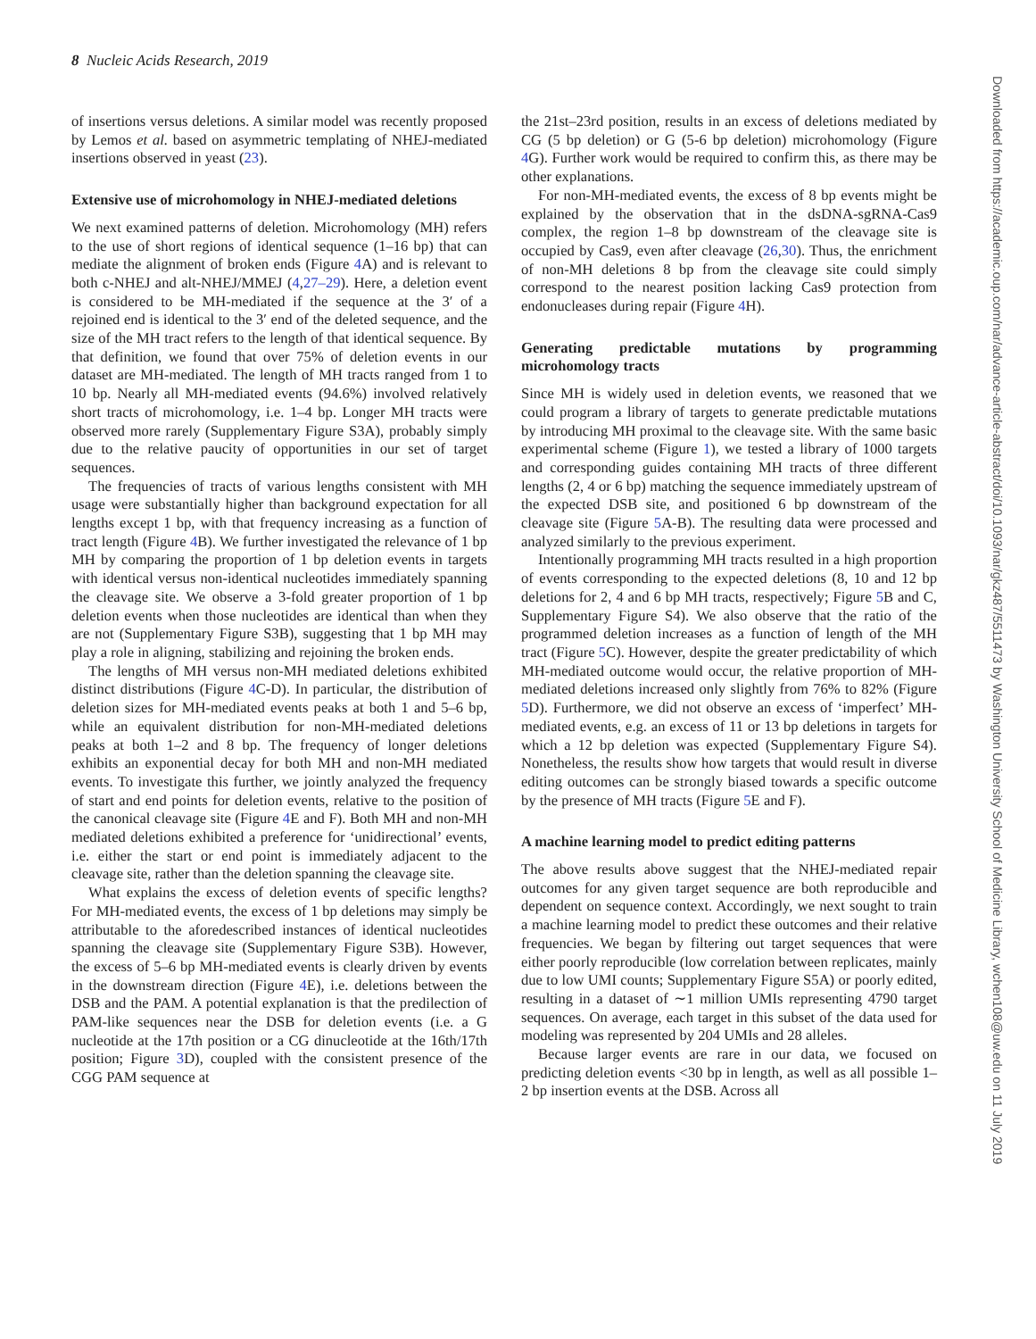8 Nucleic Acids Research, 2019
Downloaded from https://academic.oup.com/nar/advance-article-abstract/doi/10.1093/nar/gkz487/5511473 by Washington University School of Medicine Library, wchen108@uw.edu on 11 July 2019
of insertions versus deletions. A similar model was recently proposed by Lemos et al. based on asymmetric templating of NHEJ-mediated insertions observed in yeast (23).
Extensive use of microhomology in NHEJ-mediated deletions
We next examined patterns of deletion. Microhomology (MH) refers to the use of short regions of identical sequence (1–16 bp) that can mediate the alignment of broken ends (Figure 4 A) and is relevant to both c-NHEJ and alt-NHEJ/MMEJ (4,27–29). Here, a deletion event is considered to be MH-mediated if the sequence at the 3′ of a rejoined end is identical to the 3′ end of the deleted sequence, and the size of the MH tract refers to the length of that identical sequence. By that definition, we found that over 75% of deletion events in our dataset are MH-mediated. The length of MH tracts ranged from 1 to 10 bp. Nearly all MH-mediated events (94.6%) involved relatively short tracts of microhomology, i.e. 1–4 bp. Longer MH tracts were observed more rarely (Supplementary Figure S3A), probably simply due to the relative paucity of opportunities in our set of target sequences.
The frequencies of tracts of various lengths consistent with MH usage were substantially higher than background expectation for all lengths except 1 bp, with that frequency increasing as a function of tract length (Figure 4 B). We further investigated the relevance of 1 bp MH by comparing the proportion of 1 bp deletion events in targets with identical versus non-identical nucleotides immediately spanning the cleavage site. We observe a 3-fold greater proportion of 1 bp deletion events when those nucleotides are identical than when they are not (Supplementary Figure S3B), suggesting that 1 bp MH may play a role in aligning, stabilizing and rejoining the broken ends.
The lengths of MH versus non-MH mediated deletions exhibited distinct distributions (Figure 4 C-D). In particular, the distribution of deletion sizes for MH-mediated events peaks at both 1 and 5–6 bp, while an equivalent distribution for non-MH-mediated deletions peaks at both 1–2 and 8 bp. The frequency of longer deletions exhibits an exponential decay for both MH and non-MH mediated events. To investigate this further, we jointly analyzed the frequency of start and end points for deletion events, relative to the position of the canonical cleavage site (Figure 4 E and F). Both MH and non-MH mediated deletions exhibited a preference for ‘unidirectional’ events, i.e. either the start or end point is immediately adjacent to the cleavage site, rather than the deletion spanning the cleavage site.
What explains the excess of deletion events of specific lengths? For MH-mediated events, the excess of 1 bp deletions may simply be attributable to the aforedescribed instances of identical nucleotides spanning the cleavage site (Supplementary Figure S3B). However, the excess of 5–6 bp MH-mediated events is clearly driven by events in the downstream direction (Figure 4 E), i.e. deletions between the DSB and the PAM. A potential explanation is that the predilection of PAM-like sequences near the DSB for deletion events (i.e. a G nucleotide at the 17th position or a CG dinucleotide at the 16th/17th position; Figure 3 D), coupled with the consistent presence of the CGG PAM sequence at
the 21st–23rd position, results in an excess of deletions mediated by CG (5 bp deletion) or G (5-6 bp deletion) microhomology (Figure 4 G). Further work would be required to confirm this, as there may be other explanations.
For non-MH-mediated events, the excess of 8 bp events might be explained by the observation that in the dsDNA-sgRNA-Cas9 complex, the region 1–8 bp downstream of the cleavage site is occupied by Cas9, even after cleavage (26,30). Thus, the enrichment of non-MH deletions 8 bp from the cleavage site could simply correspond to the nearest position lacking Cas9 protection from endonucleases during repair (Figure 4 H).
Generating predictable mutations by programming microhomology tracts
Since MH is widely used in deletion events, we reasoned that we could program a library of targets to generate predictable mutations by introducing MH proximal to the cleavage site. With the same basic experimental scheme (Figure 1), we tested a library of 1000 targets and corresponding guides containing MH tracts of three different lengths (2, 4 or 6 bp) matching the sequence immediately upstream of the expected DSB site, and positioned 6 bp downstream of the cleavage site (Figure 5 A-B). The resulting data were processed and analyzed similarly to the previous experiment.
Intentionally programming MH tracts resulted in a high proportion of events corresponding to the expected deletions (8, 10 and 12 bp deletions for 2, 4 and 6 bp MH tracts, respectively; Figure 5 B and C, Supplementary Figure S4). We also observe that the ratio of the programmed deletion increases as a function of length of the MH tract (Figure 5 C). However, despite the greater predictability of which MH-mediated outcome would occur, the relative proportion of MH-mediated deletions increased only slightly from 76% to 82% (Figure 5 D). Furthermore, we did not observe an excess of ‘imperfect’ MH-mediated events, e.g. an excess of 11 or 13 bp deletions in targets for which a 12 bp deletion was expected (Supplementary Figure S4). Nonetheless, the results show how targets that would result in diverse editing outcomes can be strongly biased towards a specific outcome by the presence of MH tracts (Figure 5 E and F).
A machine learning model to predict editing patterns
The above results above suggest that the NHEJ-mediated repair outcomes for any given target sequence are both reproducible and dependent on sequence context. Accordingly, we next sought to train a machine learning model to predict these outcomes and their relative frequencies. We began by filtering out target sequences that were either poorly reproducible (low correlation between replicates, mainly due to low UMI counts; Supplementary Figure S5A) or poorly edited, resulting in a dataset of ∼1 million UMIs representing 4790 target sequences. On average, each target in this subset of the data used for modeling was represented by 204 UMIs and 28 alleles.
Because larger events are rare in our data, we focused on predicting deletion events <30 bp in length, as well as all possible 1–2 bp insertion events at the DSB. Across all